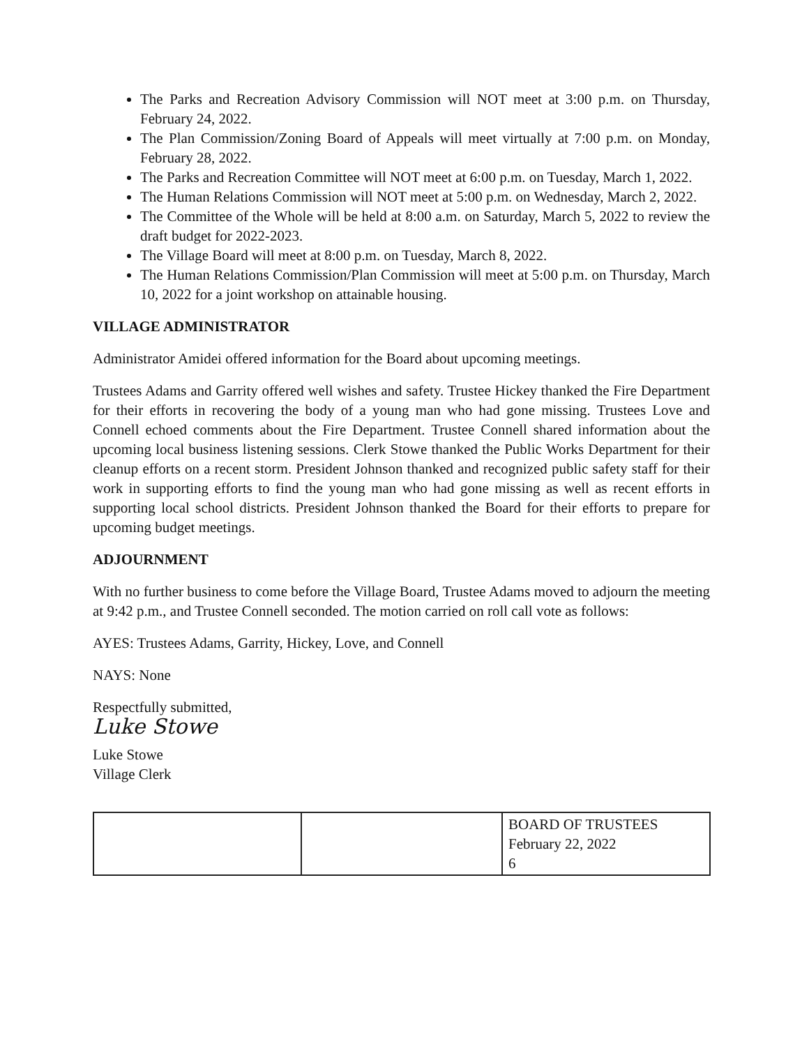The Parks and Recreation Advisory Commission will NOT meet at 3:00 p.m. on Thursday, February 24, 2022.
The Plan Commission/Zoning Board of Appeals will meet virtually at 7:00 p.m. on Monday, February 28, 2022.
The Parks and Recreation Committee will NOT meet at 6:00 p.m. on Tuesday, March 1, 2022.
The Human Relations Commission will NOT meet at 5:00 p.m. on Wednesday, March 2, 2022.
The Committee of the Whole will be held at 8:00 a.m. on Saturday, March 5, 2022 to review the draft budget for 2022-2023.
The Village Board will meet at 8:00 p.m. on Tuesday, March 8, 2022.
The Human Relations Commission/Plan Commission will meet at 5:00 p.m. on Thursday, March 10, 2022 for a joint workshop on attainable housing.
VILLAGE ADMINISTRATOR
Administrator Amidei offered information for the Board about upcoming meetings.
Trustees Adams and Garrity offered well wishes and safety. Trustee Hickey thanked the Fire Department for their efforts in recovering the body of a young man who had gone missing. Trustees Love and Connell echoed comments about the Fire Department. Trustee Connell shared information about the upcoming local business listening sessions. Clerk Stowe thanked the Public Works Department for their cleanup efforts on a recent storm. President Johnson thanked and recognized public safety staff for their work in supporting efforts to find the young man who had gone missing as well as recent efforts in supporting local school districts. President Johnson thanked the Board for their efforts to prepare for upcoming budget meetings.
ADJOURNMENT
With no further business to come before the Village Board, Trustee Adams moved to adjourn the meeting at 9:42 p.m., and Trustee Connell seconded. The motion carried on roll call vote as follows:
AYES: Trustees Adams, Garrity, Hickey, Love, and Connell
NAYS: None
Respectfully submitted,
Luke Stowe
Luke Stowe
Village Clerk
| | | BOARD OF TRUSTEES February 22, 2022 6 |